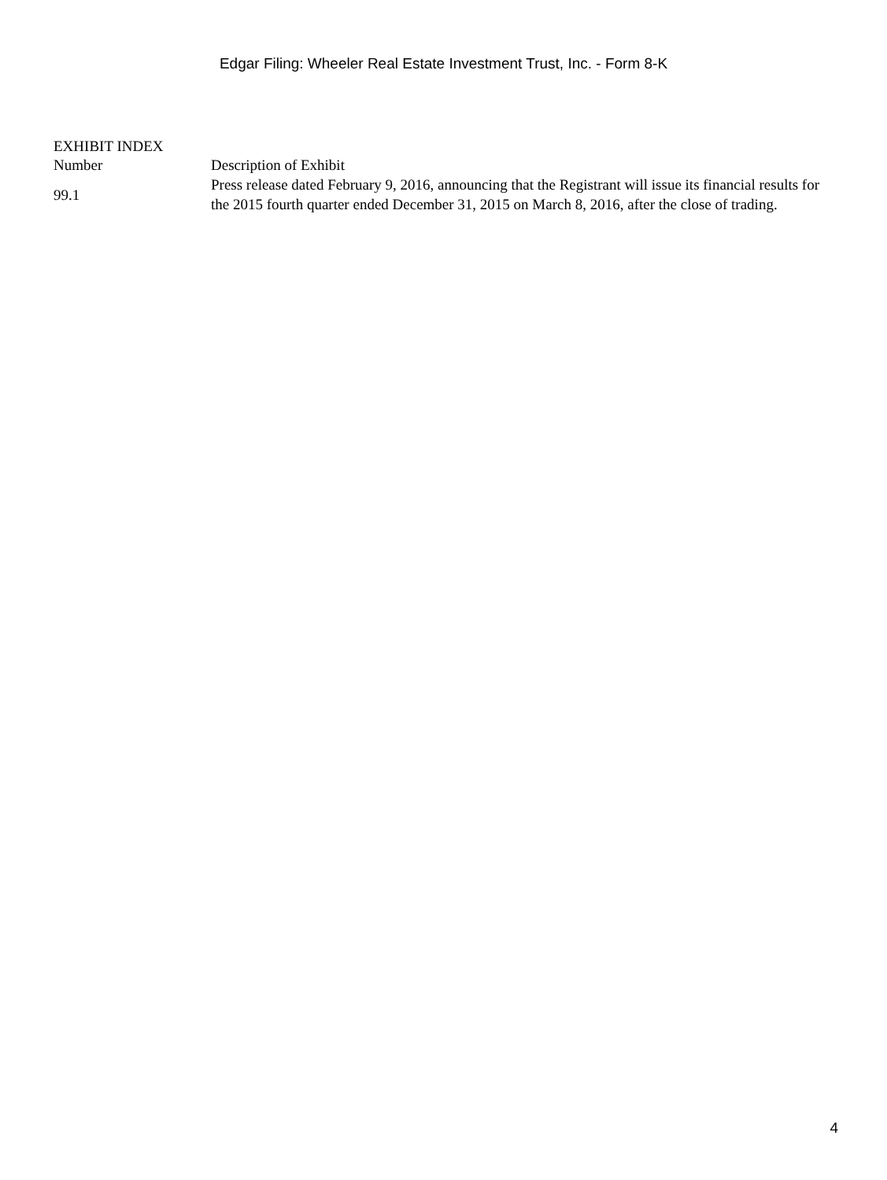Edgar Filing: Wheeler Real Estate Investment Trust, Inc. - Form 8-K
EXHIBIT INDEX
| Number | Description of Exhibit |
| --- | --- |
| 99.1 | Press release dated February 9, 2016, announcing that the Registrant will issue its financial results for the 2015 fourth quarter ended December 31, 2015 on March 8, 2016, after the close of trading. |
4